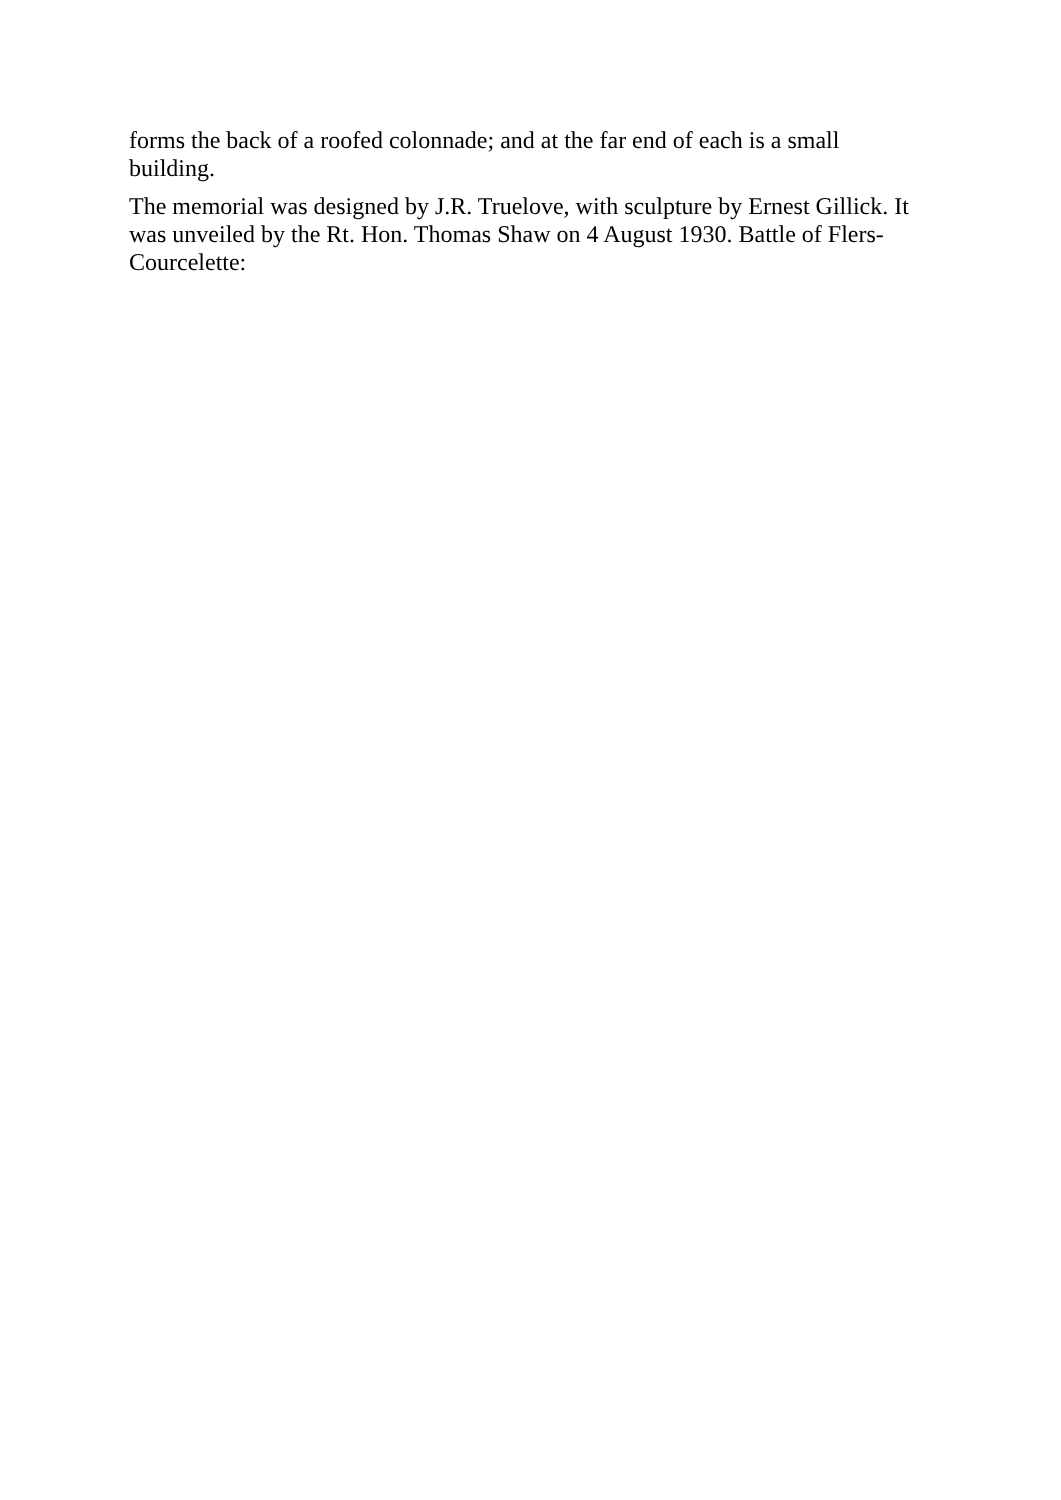forms the back of a roofed colonnade; and at the far end of each is a small building.
The memorial was designed by J.R. Truelove, with sculpture by Ernest Gillick. It was unveiled by the Rt. Hon. Thomas Shaw on 4 August 1930. Battle of Flers-Courcelette: